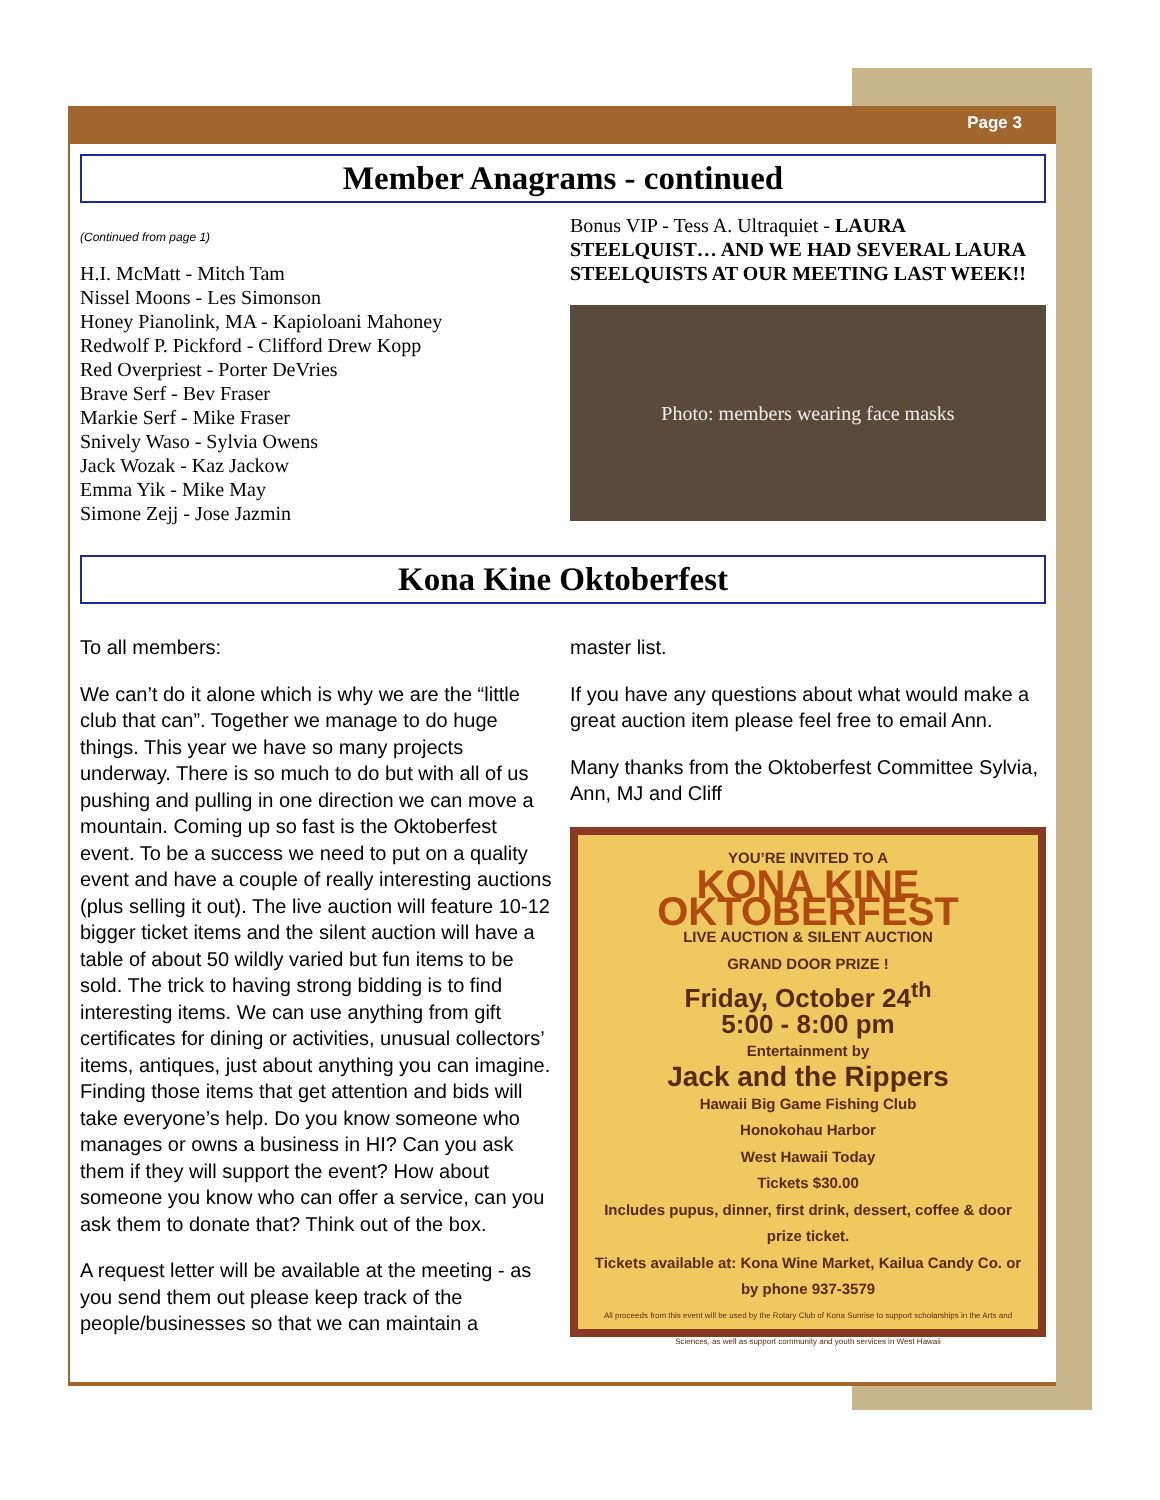Page 3
Member Anagrams - continued
(Continued from page 1)
H.I. McMatt - Mitch Tam
Nissel Moons - Les Simonson
Honey Pianolink, MA - Kapioloani Mahoney
Redwolf P. Pickford - Clifford Drew Kopp
Red Overpriest - Porter DeVries
Brave Serf - Bev Fraser
Markie Serf - Mike Fraser
Snively Waso - Sylvia Owens
Jack Wozak - Kaz Jackow
Emma Yik - Mike May
Simone Zejj - Jose Jazmin
Bonus VIP - Tess A. Ultraquiet - LAURA STEELQUIST… AND WE HAD SEVERAL LAURA STEELQUISTS AT OUR MEETING LAST WEEK!!
Photo: members wearing face masks
Kona Kine Oktoberfest
To all members:
We can’t do it alone which is why we are the “little club that can”. Together we manage to do huge things. This year we have so many projects underway. There is so much to do but with all of us pushing and pulling in one direction we can move a mountain. Coming up so fast is the Oktoberfest event. To be a success we need to put on a quality event and have a couple of really interesting auctions (plus selling it out). The live auction will feature 10-12 bigger ticket items and the silent auction will have a table of about 50 wildly varied but fun items to be sold. The trick to having strong bidding is to find interesting items. We can use anything from gift certificates for dining or activities, unusual collectors’ items, antiques, just about anything you can imagine. Finding those items that get attention and bids will take everyone’s help. Do you know someone who manages or owns a business in HI? Can you ask them if they will support the event? How about someone you know who can offer a service, can you ask them to donate that? Think out of the box.
A request letter will be available at the meeting - as you send them out please keep track of the people/businesses so that we can maintain a
master list.
If you have any questions about what would make a great auction item please feel free to email Ann.
Many thanks from the Oktoberfest Committee Sylvia, Ann, MJ and Cliff
YOU’RE INVITED TO A
KONA KINE OKTOBERFEST
LIVE AUCTION & SILENT AUCTION
GRAND DOOR PRIZE !
Friday, October 24<sup>th</sup>
5:00 - 8:00 pm
Entertainment by
Jack and the Rippers
Hawaii Big Game Fishing Club
Honokohau Harbor
West Hawaii Today
Tickets $30.00
Includes pupus, dinner, first drink, dessert, coffee & door prize ticket.
Tickets available at: Kona Wine Market, Kailua Candy Co. or by phone 937-3579
All proceeds from this event will be used by the Rotary Club of Kona Sunrise to support scholarships in the Arts and Sciences, as well as support community and youth services in West Hawaii